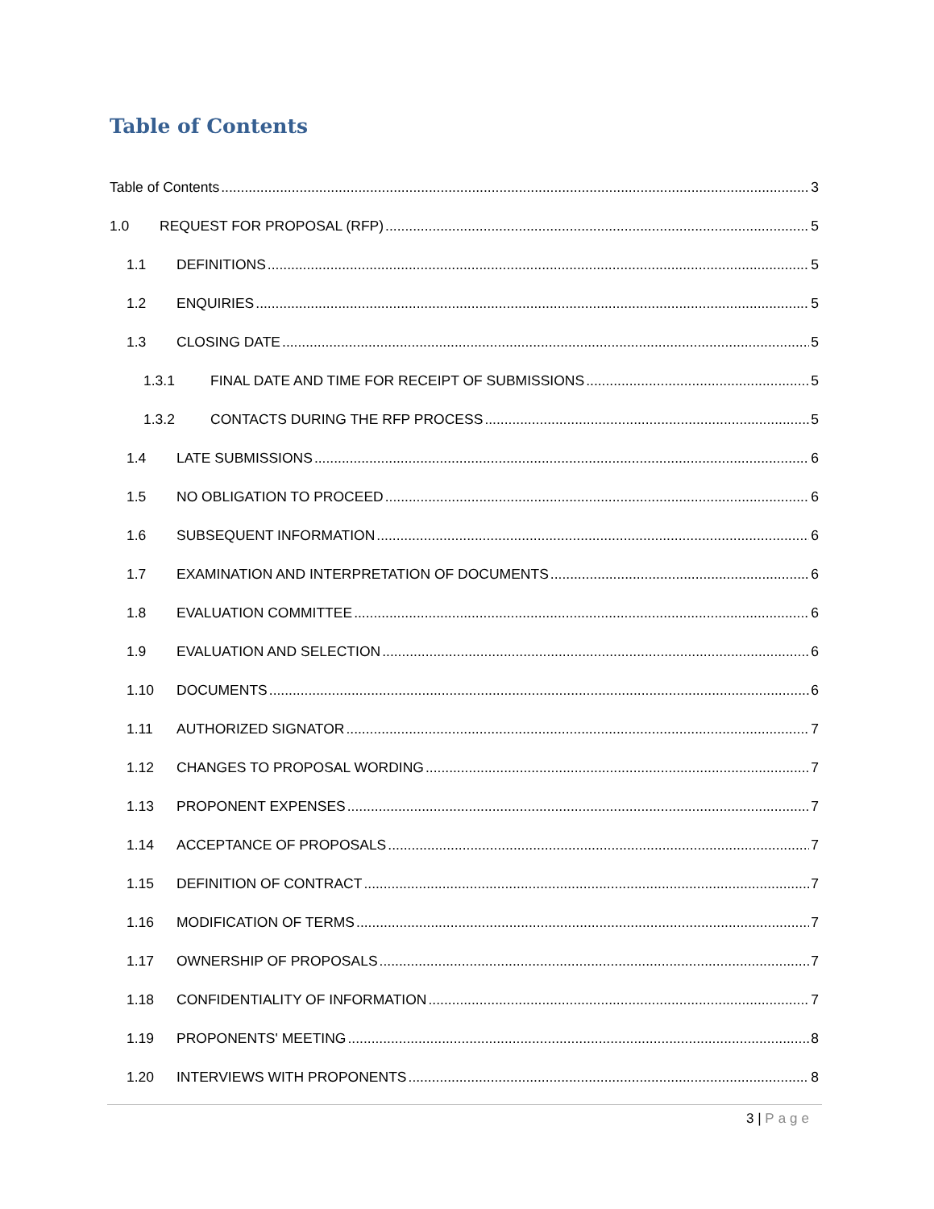Table of Contents
Table of Contents 3
1.0 REQUEST FOR PROPOSAL (RFP) 5
1.1 DEFINITIONS 5
1.2 ENQUIRIES 5
1.3 CLOSING DATE 5
1.3.1 FINAL DATE AND TIME FOR RECEIPT OF SUBMISSIONS 5
1.3.2 CONTACTS DURING THE RFP PROCESS 5
1.4 LATE SUBMISSIONS 6
1.5 NO OBLIGATION TO PROCEED 6
1.6 SUBSEQUENT INFORMATION 6
1.7 EXAMINATION AND INTERPRETATION OF DOCUMENTS 6
1.8 EVALUATION COMMITTEE 6
1.9 EVALUATION AND SELECTION 6
1.10 DOCUMENTS 6
1.11 AUTHORIZED SIGNATOR 7
1.12 CHANGES TO PROPOSAL WORDING 7
1.13 PROPONENT EXPENSES 7
1.14 ACCEPTANCE OF PROPOSALS 7
1.15 DEFINITION OF CONTRACT 7
1.16 MODIFICATION OF TERMS 7
1.17 OWNERSHIP OF PROPOSALS 7
1.18 CONFIDENTIALITY OF INFORMATION 7
1.19 PROPONENTS' MEETING 8
1.20 INTERVIEWS WITH PROPONENTS 8
3 | Page